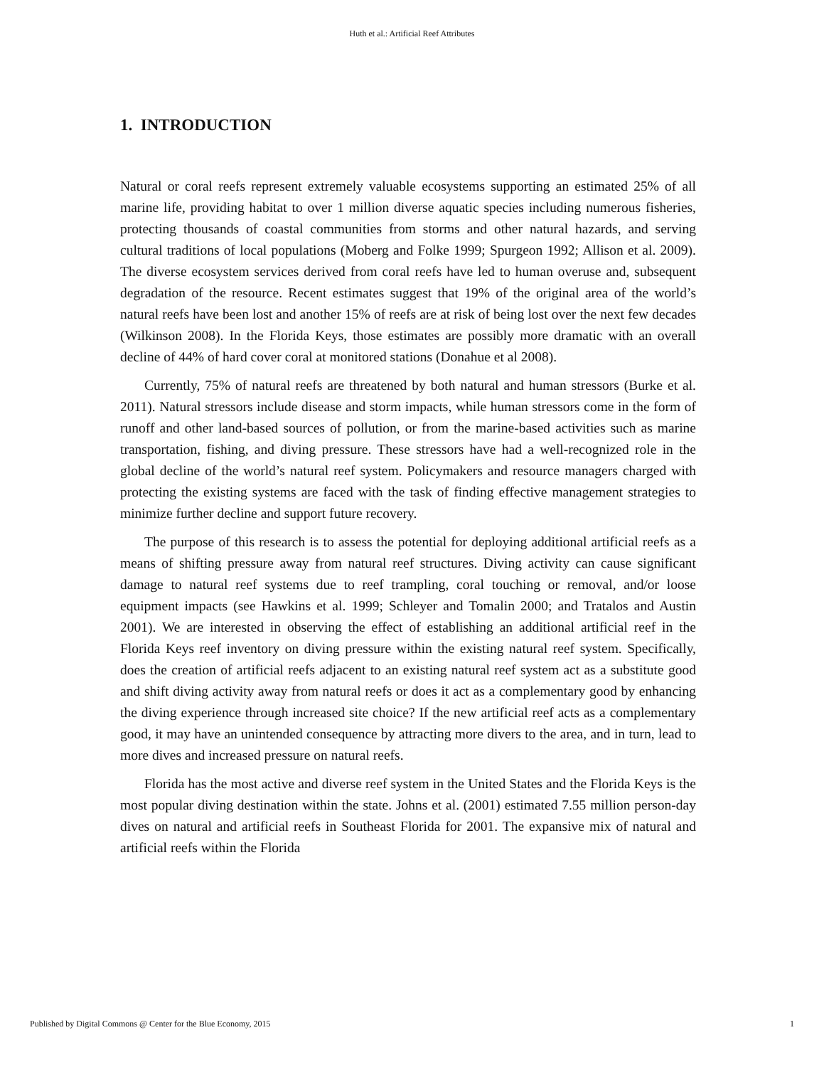Huth et al.: Artificial Reef Attributes
1. INTRODUCTION
Natural or coral reefs represent extremely valuable ecosystems supporting an estimated 25% of all marine life, providing habitat to over 1 million diverse aquatic species including numerous fisheries, protecting thousands of coastal communities from storms and other natural hazards, and serving cultural traditions of local populations (Moberg and Folke 1999; Spurgeon 1992; Allison et al. 2009). The diverse ecosystem services derived from coral reefs have led to human overuse and, subsequent degradation of the resource. Recent estimates suggest that 19% of the original area of the world’s natural reefs have been lost and another 15% of reefs are at risk of being lost over the next few decades (Wilkinson 2008). In the Florida Keys, those estimates are possibly more dramatic with an overall decline of 44% of hard cover coral at monitored stations (Donahue et al 2008).
Currently, 75% of natural reefs are threatened by both natural and human stressors (Burke et al. 2011). Natural stressors include disease and storm impacts, while human stressors come in the form of runoff and other land-based sources of pollution, or from the marine-based activities such as marine transportation, fishing, and diving pressure. These stressors have had a well-recognized role in the global decline of the world’s natural reef system. Policymakers and resource managers charged with protecting the existing systems are faced with the task of finding effective management strategies to minimize further decline and support future recovery.
The purpose of this research is to assess the potential for deploying additional artificial reefs as a means of shifting pressure away from natural reef structures. Diving activity can cause significant damage to natural reef systems due to reef trampling, coral touching or removal, and/or loose equipment impacts (see Hawkins et al. 1999; Schleyer and Tomalin 2000; and Tratalos and Austin 2001). We are interested in observing the effect of establishing an additional artificial reef in the Florida Keys reef inventory on diving pressure within the existing natural reef system. Specifically, does the creation of artificial reefs adjacent to an existing natural reef system act as a substitute good and shift diving activity away from natural reefs or does it act as a complementary good by enhancing the diving experience through increased site choice? If the new artificial reef acts as a complementary good, it may have an unintended consequence by attracting more divers to the area, and in turn, lead to more dives and increased pressure on natural reefs.
Florida has the most active and diverse reef system in the United States and the Florida Keys is the most popular diving destination within the state. Johns et al. (2001) estimated 7.55 million person-day dives on natural and artificial reefs in Southeast Florida for 2001. The expansive mix of natural and artificial reefs within the Florida
Published by Digital Commons @ Center for the Blue Economy, 2015 1